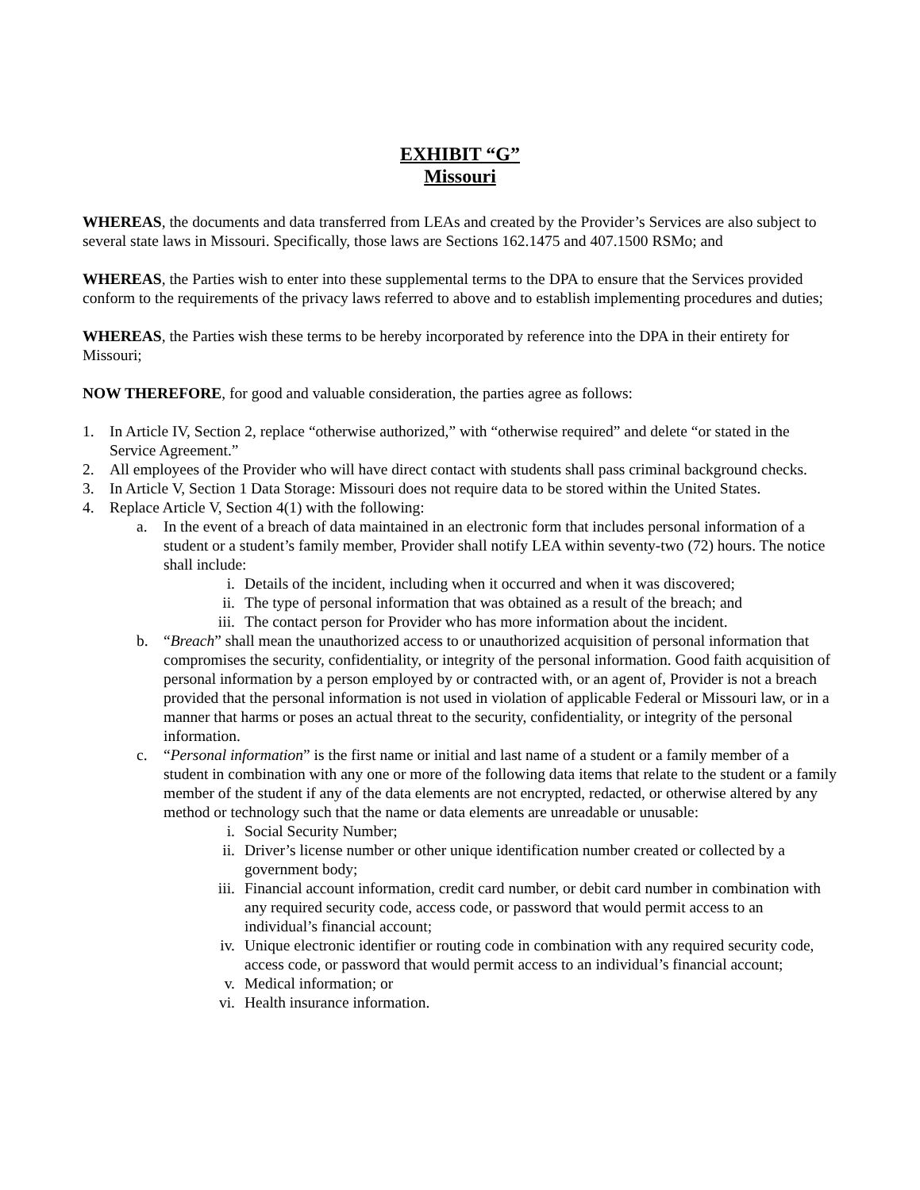EXHIBIT “G”
Missouri
WHEREAS, the documents and data transferred from LEAs and created by the Provider’s Services are also subject to several state laws in Missouri. Specifically, those laws are Sections 162.1475 and 407.1500 RSMo; and
WHEREAS, the Parties wish to enter into these supplemental terms to the DPA to ensure that the Services provided conform to the requirements of the privacy laws referred to above and to establish implementing procedures and duties;
WHEREAS, the Parties wish these terms to be hereby incorporated by reference into the DPA in their entirety for Missouri;
NOW THEREFORE, for good and valuable consideration, the parties agree as follows:
1. In Article IV, Section 2, replace “otherwise authorized,” with “otherwise required” and delete “or stated in the Service Agreement.”
2. All employees of the Provider who will have direct contact with students shall pass criminal background checks.
3. In Article V, Section 1 Data Storage: Missouri does not require data to be stored within the United States.
4. Replace Article V, Section 4(1) with the following:
a. In the event of a breach of data maintained in an electronic form that includes personal information of a student or a student’s family member, Provider shall notify LEA within seventy-two (72) hours. The notice shall include:
i. Details of the incident, including when it occurred and when it was discovered;
ii. The type of personal information that was obtained as a result of the breach; and
iii. The contact person for Provider who has more information about the incident.
b. “Breach” shall mean the unauthorized access to or unauthorized acquisition of personal information that compromises the security, confidentiality, or integrity of the personal information. Good faith acquisition of personal information by a person employed by or contracted with, or an agent of, Provider is not a breach provided that the personal information is not used in violation of applicable Federal or Missouri law, or in a manner that harms or poses an actual threat to the security, confidentiality, or integrity of the personal information.
c. “Personal information” is the first name or initial and last name of a student or a family member of a student in combination with any one or more of the following data items that relate to the student or a family member of the student if any of the data elements are not encrypted, redacted, or otherwise altered by any method or technology such that the name or data elements are unreadable or unusable:
i. Social Security Number;
ii. Driver’s license number or other unique identification number created or collected by a government body;
iii. Financial account information, credit card number, or debit card number in combination with any required security code, access code, or password that would permit access to an individual’s financial account;
iv. Unique electronic identifier or routing code in combination with any required security code, access code, or password that would permit access to an individual’s financial account;
v. Medical information; or
vi. Health insurance information.